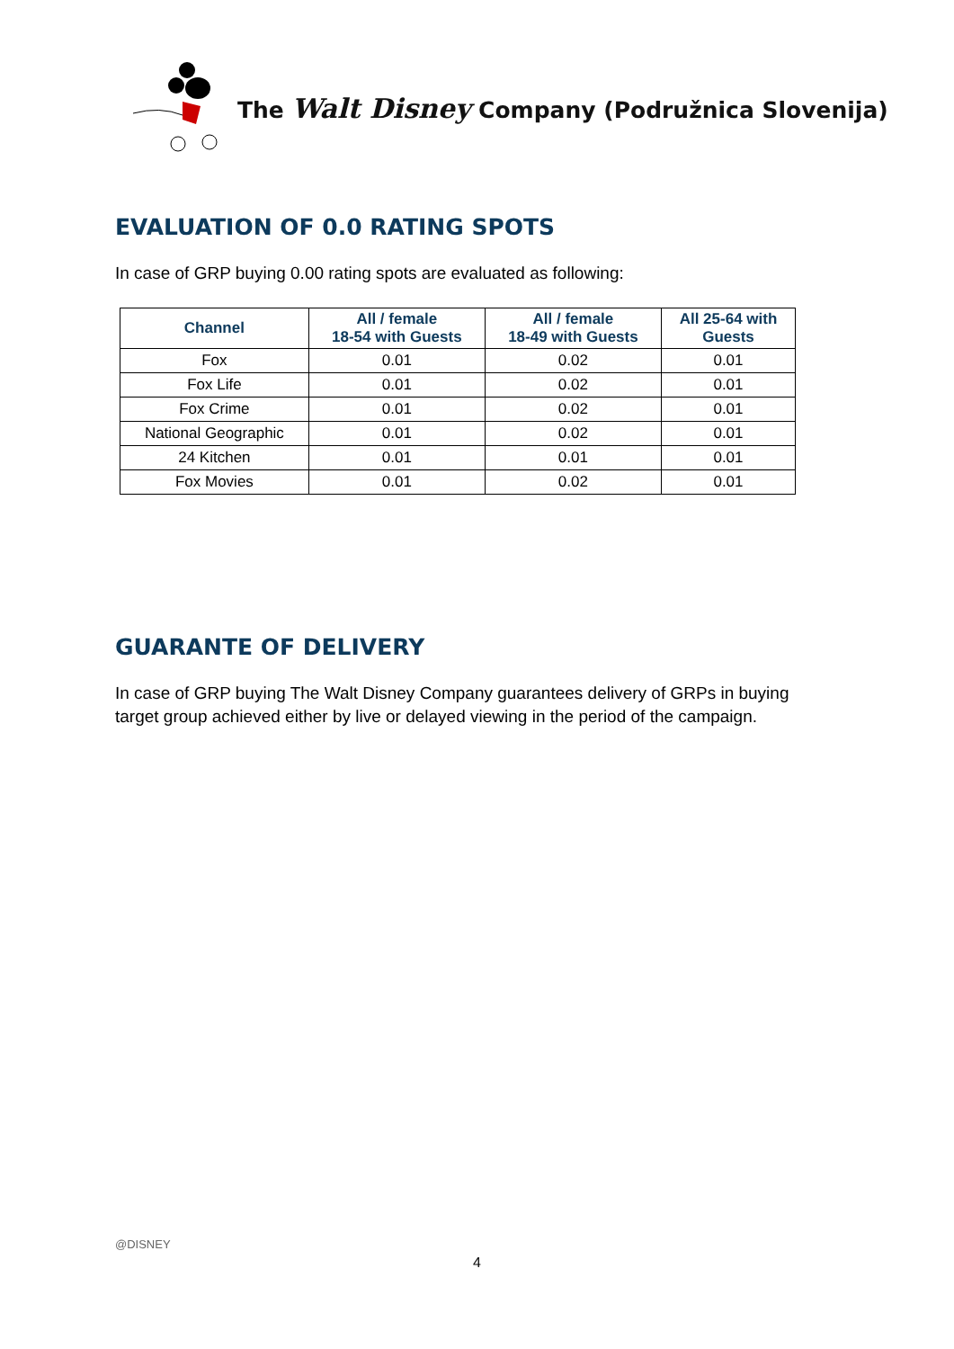The Walt Disney Company (Podružnica Slovenija)
EVALUATION OF 0.0 RATING SPOTS
In case of GRP buying 0.00 rating spots are evaluated as following:
| Channel | All / female 18-54 with Guests | All / female 18-49 with Guests | All 25-64 with Guests |
| --- | --- | --- | --- |
| Fox | 0.01 | 0.02 | 0.01 |
| Fox Life | 0.01 | 0.02 | 0.01 |
| Fox Crime | 0.01 | 0.02 | 0.01 |
| National Geographic | 0.01 | 0.02 | 0.01 |
| 24 Kitchen | 0.01 | 0.01 | 0.01 |
| Fox Movies | 0.01 | 0.02 | 0.01 |
GUARANTE OF DELIVERY
In case of GRP buying The Walt Disney Company guarantees delivery of GRPs in buying target group achieved either by live or delayed viewing in the period of the campaign.
@DISNEY
4